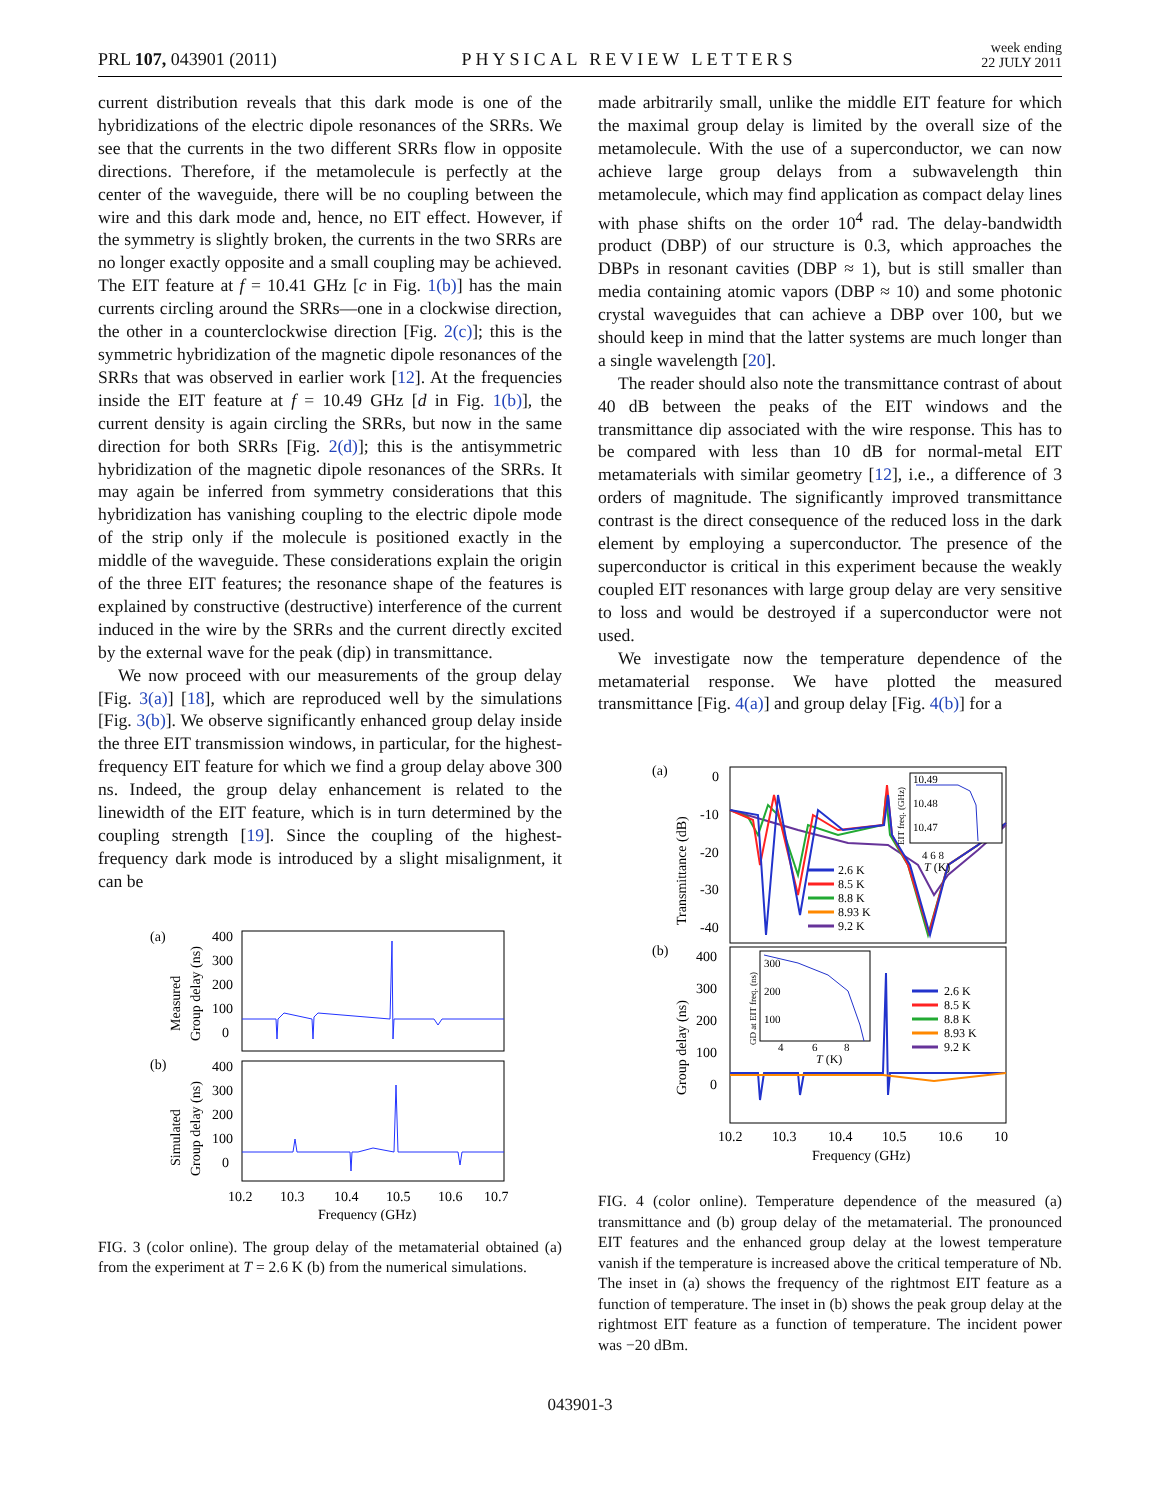PRL 107, 043901 (2011) PHYSICAL REVIEW LETTERS week ending
22 JULY 2011
current distribution reveals that this dark mode is one of the hybridizations of the electric dipole resonances of the SRRs. We see that the currents in the two different SRRs flow in opposite directions. Therefore, if the metamolecule is perfectly at the center of the waveguide, there will be no coupling between the wire and this dark mode and, hence, no EIT effect. However, if the symmetry is slightly broken, the currents in the two SRRs are no longer exactly opposite and a small coupling may be achieved. The EIT feature at f = 10.41 GHz [c in Fig. 1(b)] has the main currents circling around the SRRs—one in a clockwise direction, the other in a counterclockwise direction [Fig. 2(c)]; this is the symmetric hybridization of the magnetic dipole resonances of the SRRs that was observed in earlier work [12]. At the frequencies inside the EIT feature at f = 10.49 GHz [d in Fig. 1(b)], the current density is again circling the SRRs, but now in the same direction for both SRRs [Fig. 2(d)]; this is the antisymmetric hybridization of the magnetic dipole resonances of the SRRs. It may again be inferred from symmetry considerations that this hybridization has vanishing coupling to the electric dipole mode of the strip only if the molecule is positioned exactly in the middle of the waveguide. These considerations explain the origin of the three EIT features; the resonance shape of the features is explained by constructive (destructive) interference of the current induced in the wire by the SRRs and the current directly excited by the external wave for the peak (dip) in transmittance.
We now proceed with our measurements of the group delay [Fig. 3(a)] [18], which are reproduced well by the simulations [Fig. 3(b)]. We observe significantly enhanced group delay inside the three EIT transmission windows, in particular, for the highest-frequency EIT feature for which we find a group delay above 300 ns. Indeed, the group delay enhancement is related to the linewidth of the EIT feature, which is in turn determined by the coupling strength [19]. Since the coupling of the highest-frequency dark mode is introduced by a slight misalignment, it can be
(a)
(b)
Measured
Group delay (ns)
Simulated
Group delay (ns)
400
300
200
100
0
400
300
200
100
0
10.2
10.3
10.4
10.5
10.6
10.7
Frequency (GHz)
FIG. 3 (color online). The group delay of the metamaterial obtained (a) from the experiment at T = 2.6 K (b) from the numerical simulations.
made arbitrarily small, unlike the middle EIT feature for which the maximal group delay is limited by the overall size of the metamolecule. With the use of a superconductor, we can now achieve large group delays from a subwavelength thin metamolecule, which may find application as compact delay lines with phase shifts on the order 10<sup>4</sup> rad. The delay-bandwidth product (DBP) of our structure is 0.3, which approaches the DBPs in resonant cavities (DBP ≈ 1), but is still smaller than media containing atomic vapors (DBP ≈ 10) and some photonic crystal waveguides that can achieve a DBP over 100, but we should keep in mind that the latter systems are much longer than a single wavelength [20].
The reader should also note the transmittance contrast of about 40 dB between the peaks of the EIT windows and the transmittance dip associated with the wire response. This has to be compared with less than 10 dB for normal-metal EIT metamaterials with similar geometry [12], i.e., a difference of 3 orders of magnitude. The significantly improved transmittance contrast is the direct consequence of the reduced loss in the dark element by employing a superconductor. The presence of the superconductor is critical in this experiment because the weakly coupled EIT resonances with large group delay are very sensitive to loss and would be destroyed if a superconductor were not used.
We investigate now the temperature dependence of the metamaterial response. We have plotted the measured transmittance [Fig. 4(a)] and group delay [Fig. 4(b)] for a
(a)
(b)
Transmittance (dB)
Group delay (ns)
0
-10
-20
-30
-40
400
300
200
100
0
10.49
10.48
10.47
4 6 8
T (K)
EIT freq. (GHz)
2.6 K
8.5 K
8.8 K
8.93 K
9.2 K
GD at EIT freq. (ns)
300
200
100
4
6
8
T (K)
2.6 K
8.5 K
8.8 K
8.93 K
9.2 K
10.2
10.3
10.4
10.5
10.6
10
Frequency (GHz)
FIG. 4 (color online). Temperature dependence of the measured (a) transmittance and (b) group delay of the metamaterial. The pronounced EIT features and the enhanced group delay at the lowest temperature vanish if the temperature is increased above the critical temperature of Nb. The inset in (a) shows the frequency of the rightmost EIT feature as a function of temperature. The inset in (b) shows the peak group delay at the rightmost EIT feature as a function of temperature. The incident power was −20 dBm.
043901-3